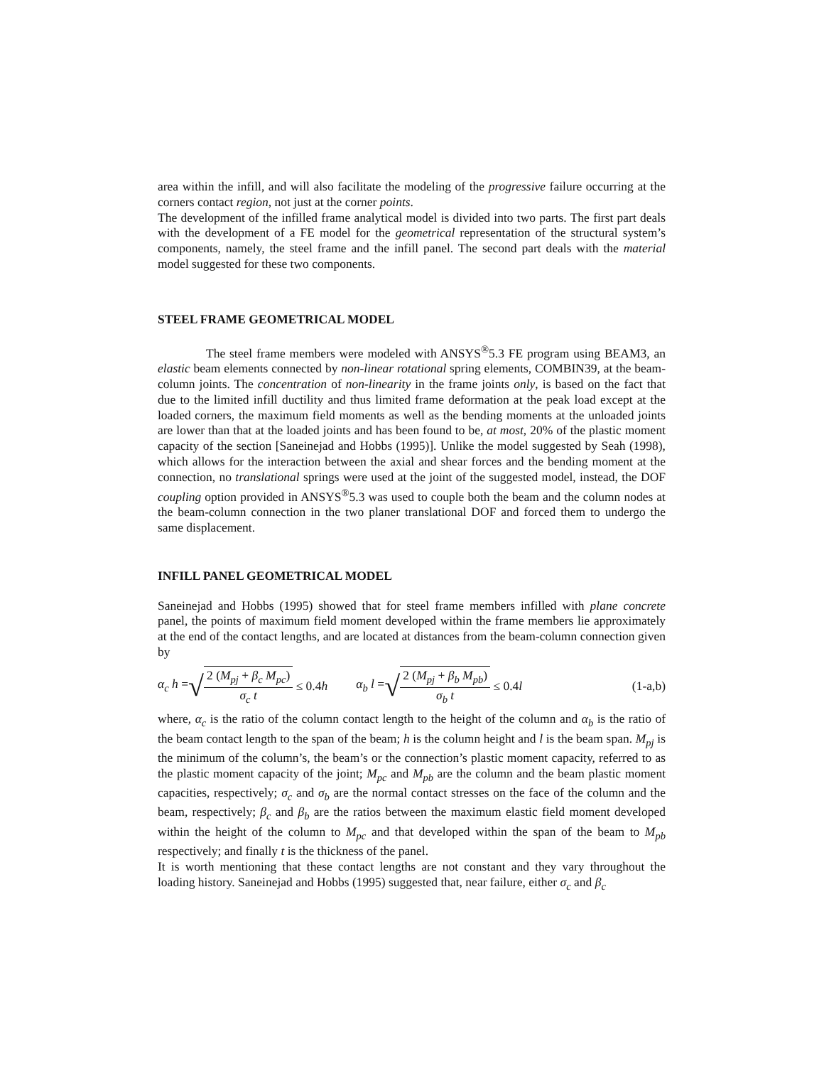area within the infill, and will also facilitate the modeling of the progressive failure occurring at the corners contact region, not just at the corner points.
The development of the infilled frame analytical model is divided into two parts. The first part deals with the development of a FE model for the geometrical representation of the structural system’s components, namely, the steel frame and the infill panel. The second part deals with the material model suggested for these two components.
STEEL FRAME GEOMETRICAL MODEL
The steel frame members were modeled with ANSYS<sup>®</sup>5.3 FE program using BEAM3, an elastic beam elements connected by non-linear rotational spring elements, COMBIN39, at the beam-column joints. The concentration of non-linearity in the frame joints only, is based on the fact that due to the limited infill ductility and thus limited frame deformation at the peak load except at the loaded corners, the maximum field moments as well as the bending moments at the unloaded joints are lower than that at the loaded joints and has been found to be, at most, 20% of the plastic moment capacity of the section [Saneinejad and Hobbs (1995)]. Unlike the model suggested by Seah (1998), which allows for the interaction between the axial and shear forces and the bending moment at the connection, no translational springs were used at the joint of the suggested model, instead, the DOF coupling option provided in ANSYS<sup>®</sup>5.3 was used to couple both the beam and the column nodes at the beam-column connection in the two planer translational DOF and forced them to undergo the same displacement.
INFILL PANEL GEOMETRICAL MODEL
Saneinejad and Hobbs (1995) showed that for steel frame members infilled with plane concrete panel, the points of maximum field moment developed within the frame members lie approximately at the end of the contact lengths, and are located at distances from the beam-column connection given by
α<sub>c</sub> h = √ 2 (M<sub>pj</sub> + β<sub>c</sub> M<sub>pc</sub>) σ<sub>c</sub> t ≤ 0.4h α<sub>b</sub> l = √ 2 (M<sub>pj</sub> + β<sub>b</sub> M<sub>pb</sub>) σ<sub>b</sub> t ≤ 0.4l (1-a,b)
where, α<sub>c</sub> is the ratio of the column contact length to the height of the column and α<sub>b</sub> is the ratio of the beam contact length to the span of the beam; h is the column height and l is the beam span. M<sub>pj</sub> is the minimum of the column’s, the beam’s or the connection’s plastic moment capacity, referred to as the plastic moment capacity of the joint; M<sub>pc</sub> and M<sub>pb</sub> are the column and the beam plastic moment capacities, respectively; σ<sub>c</sub> and σ<sub>b</sub> are the normal contact stresses on the face of the column and the beam, respectively; β<sub>c</sub> and β<sub>b</sub> are the ratios between the maximum elastic field moment developed within the height of the column to M<sub>pc</sub> and that developed within the span of the beam to M<sub>pb</sub> respectively; and finally t is the thickness of the panel.
It is worth mentioning that these contact lengths are not constant and they vary throughout the loading history. Saneinejad and Hobbs (1995) suggested that, near failure, either σ<sub>c</sub> and β<sub>c</sub>